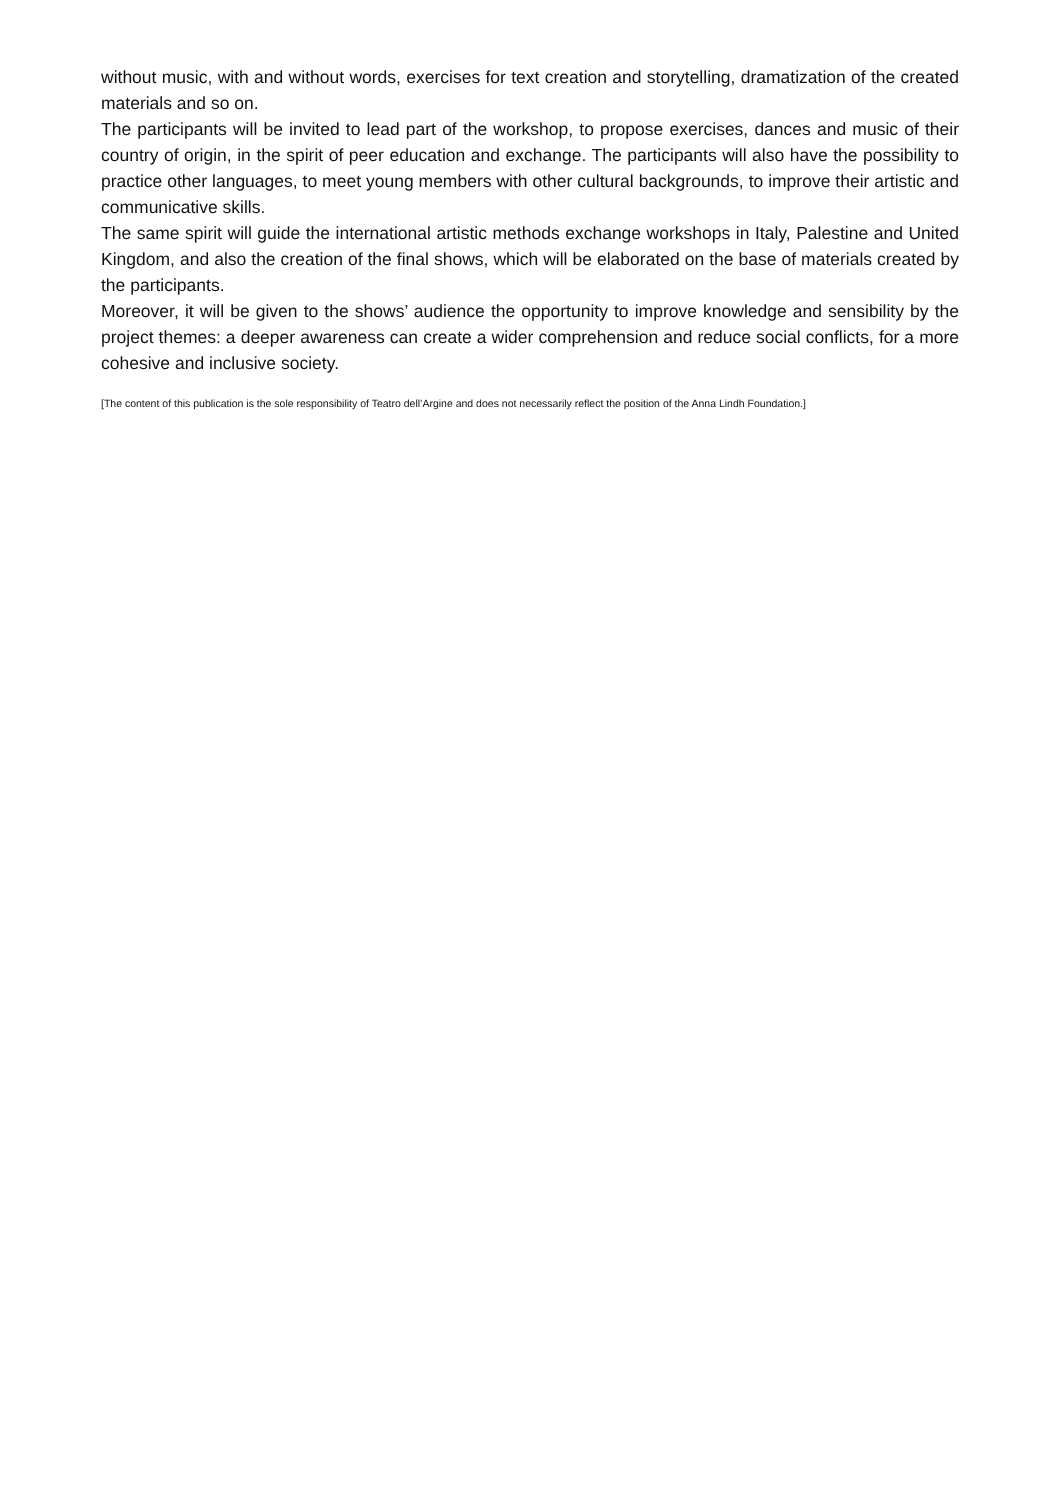without music, with and without words, exercises for text creation and storytelling, dramatization of the created materials and so on.
The participants will be invited to lead part of the workshop, to propose exercises, dances and music of their country of origin, in the spirit of peer education and exchange. The participants will also have the possibility to practice other languages, to meet young members with other cultural backgrounds, to improve their artistic and communicative skills.
The same spirit will guide the international artistic methods exchange workshops in Italy, Palestine and United Kingdom, and also the creation of the final shows, which will be elaborated on the base of materials created by the participants.
Moreover, it will be given to the shows’ audience the opportunity to improve knowledge and sensibility by the project themes: a deeper awareness can create a wider comprehension and reduce social conflicts, for a more cohesive and inclusive society.
[The content of this publication is the sole responsibility of Teatro dell’Argine and does not necessarily reflect the position of the Anna Lindh Foundation.]